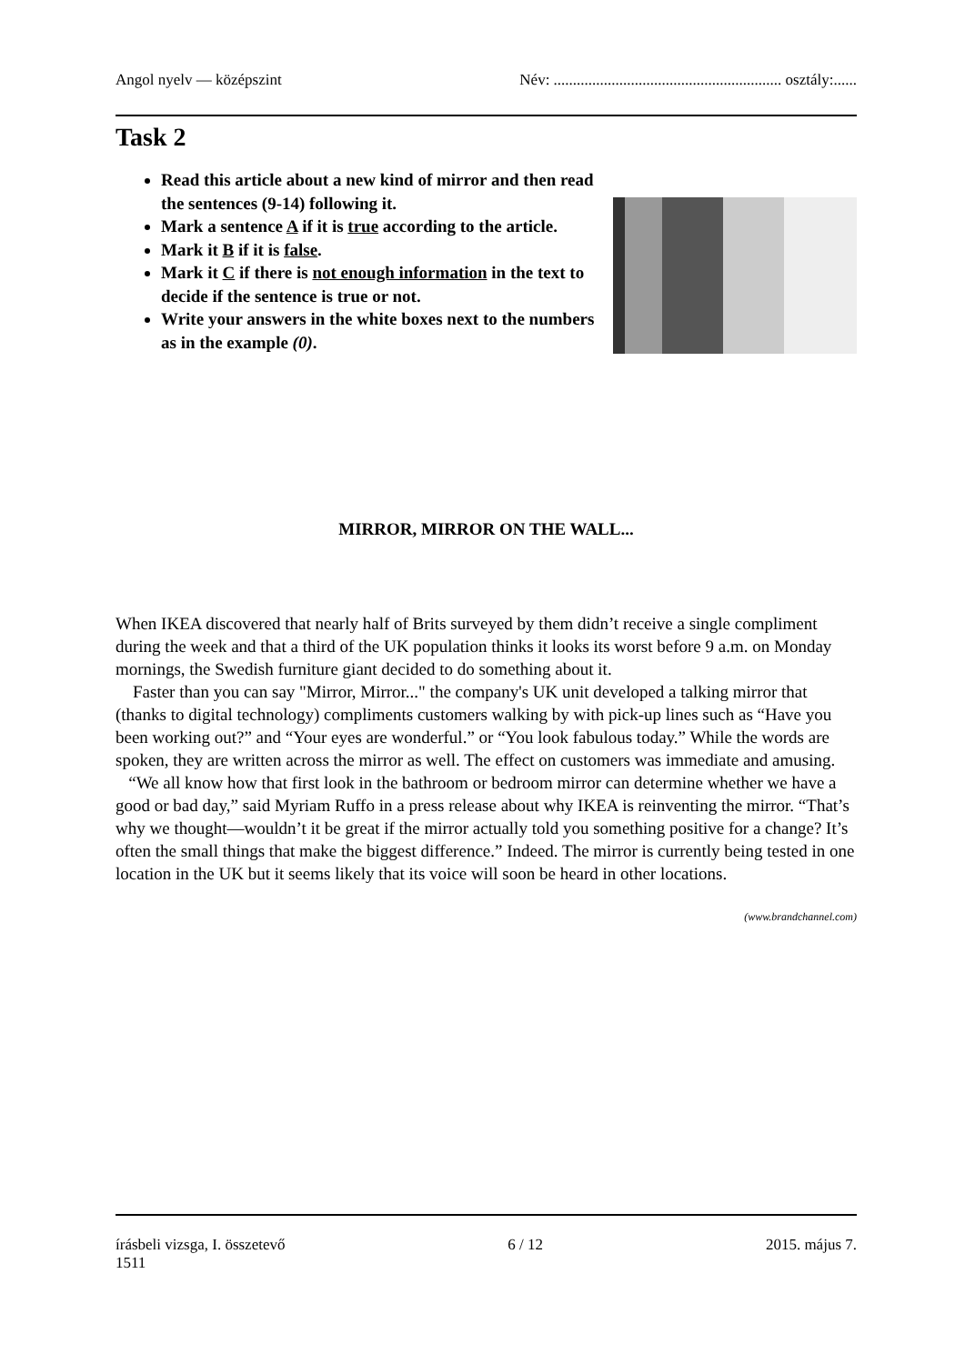Angol nyelv — középszint Név: ........................................................... osztály:......
Task 2
Read this article about a new kind of mirror and then read the sentences (9-14) following it.
Mark a sentence A if it is true according to the article.
Mark it B if it is false.
Mark it C if there is not enough information in the text to decide if the sentence is true or not.
Write your answers in the white boxes next to the numbers as in the example (0).
MIRROR, MIRROR ON THE WALL...
When IKEA discovered that nearly half of Brits surveyed by them didn’t receive a single compliment during the week and that a third of the UK population thinks it looks its worst before 9 a.m. on Monday mornings, the Swedish furniture giant decided to do something about it.
Faster than you can say "Mirror, Mirror..." the company's UK unit developed a talking mirror that (thanks to digital technology) compliments customers walking by with pick-up lines such as “Have you been working out?” and “Your eyes are wonderful.” or “You look fabulous today.” While the words are spoken, they are written across the mirror as well. The effect on customers was immediate and amusing.
“We all know how that first look in the bathroom or bedroom mirror can determine whether we have a good or bad day,” said Myriam Ruffo in a press release about why IKEA is reinventing the mirror. “That’s why we thought—wouldn’t it be great if the mirror actually told you something positive for a change? It’s often the small things that make the biggest difference.” Indeed. The mirror is currently being tested in one location in the UK but it seems likely that its voice will soon be heard in other locations.
(www.brandchannel.com)
írásbeli vizsga, I. összetevő 6 / 12 2015. május 7.
1511